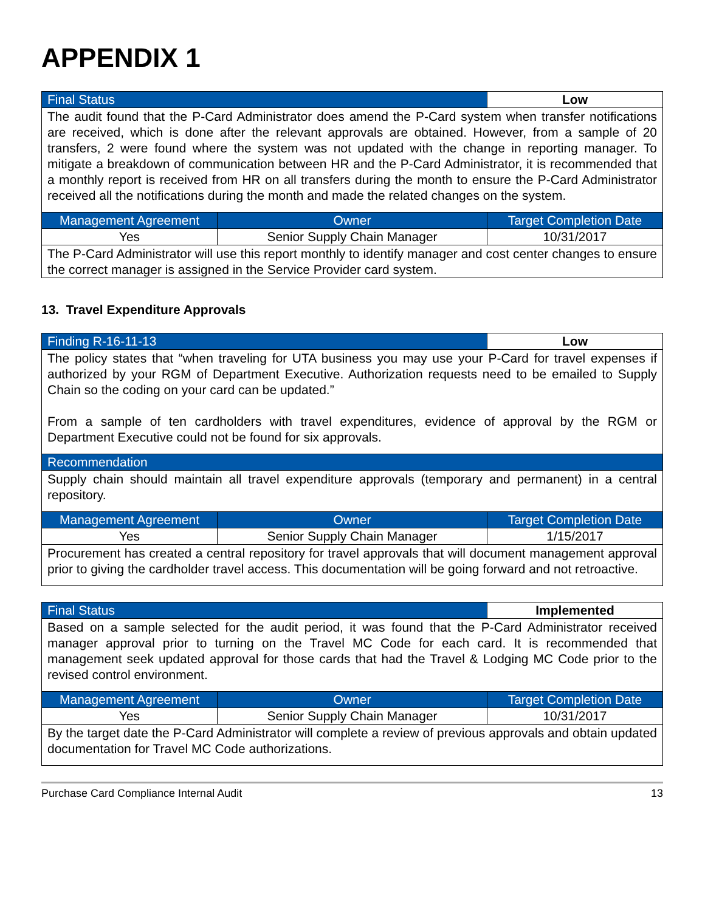APPENDIX 1
| Final Status | | Low |
| --- | --- | --- |
| The audit found that the P-Card Administrator does amend the P-Card system when transfer notifications are received, which is done after the relevant approvals are obtained. However, from a sample of 20 transfers, 2 were found where the system was not updated with the change in reporting manager. To mitigate a breakdown of communication between HR and the P-Card Administrator, it is recommended that a monthly report is received from HR on all transfers during the month to ensure the P-Card Administrator received all the notifications during the month and made the related changes on the system. | | |
| Management Agreement | Owner | Target Completion Date |
| Yes | Senior Supply Chain Manager | 10/31/2017 |
| The P-Card Administrator will use this report monthly to identify manager and cost center changes to ensure the correct manager is assigned in the Service Provider card system. | | |
13. Travel Expenditure Approvals
| Finding R-16-11-13 | | Low |
| --- | --- | --- |
| The policy states that “when traveling for UTA business you may use your P-Card for travel expenses if authorized by your RGM of Department Executive. Authorization requests need to be emailed to Supply Chain so the coding on your card can be updated.” From a sample of ten cardholders with travel expenditures, evidence of approval by the RGM or Department Executive could not be found for six approvals. | | |
| Recommendation | | |
| Supply chain should maintain all travel expenditure approvals (temporary and permanent) in a central repository. | | |
| Management Agreement | Owner | Target Completion Date |
| Yes | Senior Supply Chain Manager | 1/15/2017 |
| Procurement has created a central repository for travel approvals that will document management approval prior to giving the cardholder travel access. This documentation will be going forward and not retroactive. | | |
| Final Status | | Implemented |
| --- | --- | --- |
| Based on a sample selected for the audit period, it was found that the P-Card Administrator received manager approval prior to turning on the Travel MC Code for each card. It is recommended that management seek updated approval for those cards that had the Travel & Lodging MC Code prior to the revised control environment. | | |
| Management Agreement | Owner | Target Completion Date |
| Yes | Senior Supply Chain Manager | 10/31/2017 |
| By the target date the P-Card Administrator will complete a review of previous approvals and obtain updated documentation for Travel MC Code authorizations. | | |
Purchase Card Compliance Internal Audit 13